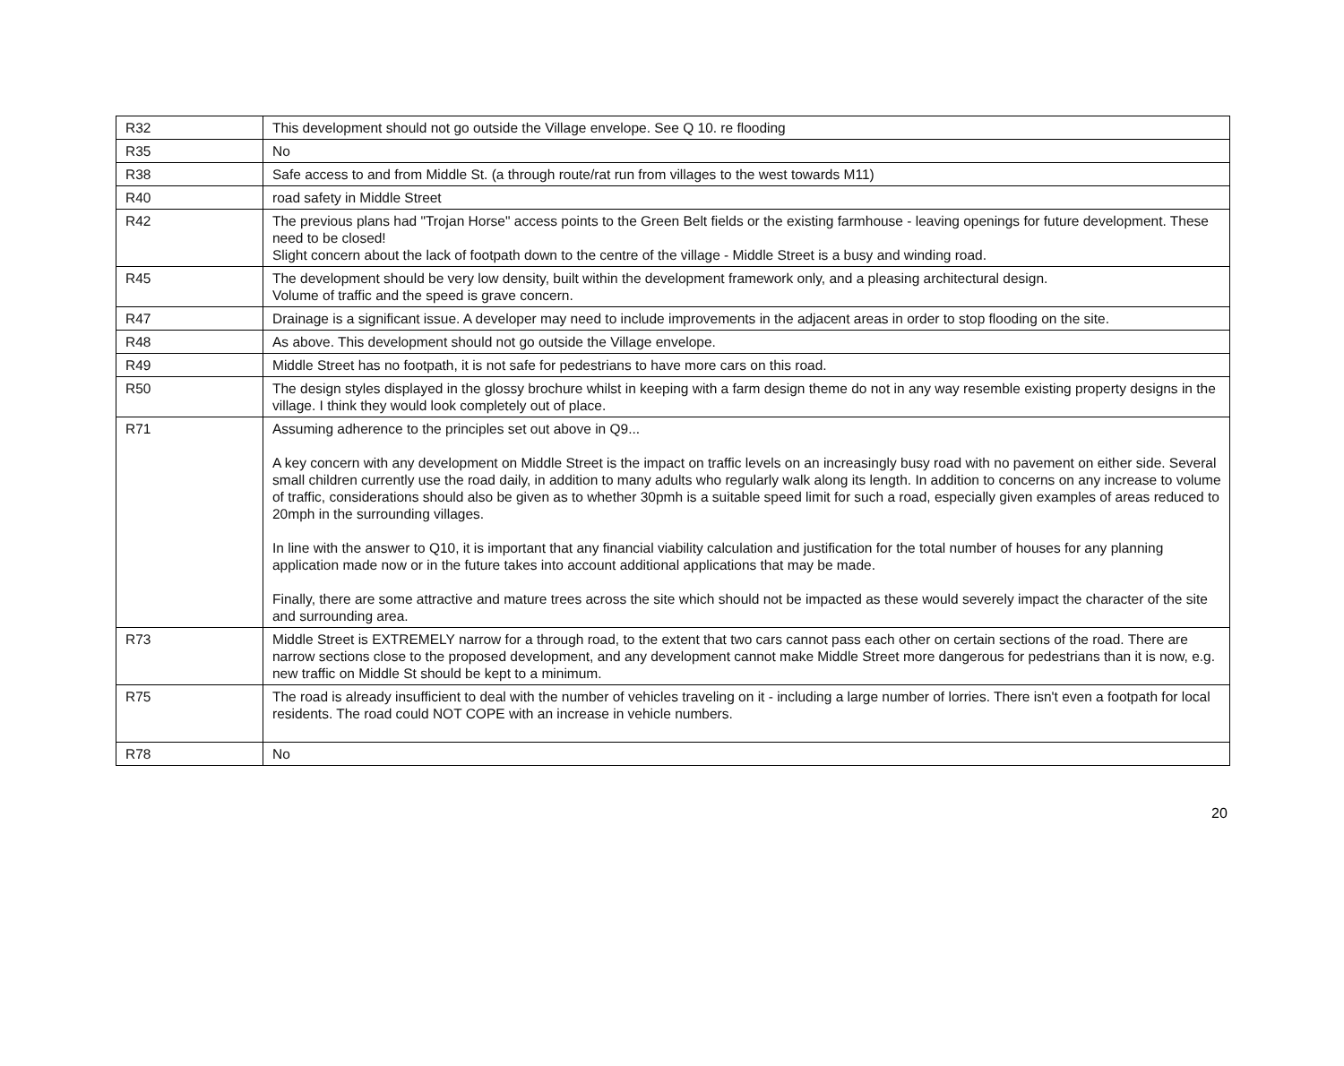| R32 | This development should not go outside the Village envelope. See Q 10. re flooding |
| R35 | No |
| R38 | Safe access to and from Middle St. (a through route/rat run from villages to the west towards M11) |
| R40 | road safety in Middle Street |
| R42 | The previous plans had "Trojan Horse" access points to the Green Belt fields or the existing farmhouse - leaving openings for future development. These need to be closed! Slight concern about the lack of footpath down to the centre of the village - Middle Street is a busy and winding road. |
| R45 | The development should be very low density, built within the development framework only, and a pleasing architectural design. Volume of traffic and the speed is grave concern. |
| R47 | Drainage is a significant issue. A developer may need to include improvements in the adjacent areas in order to stop flooding on the site. |
| R48 | As above. This development should not go outside the Village envelope. |
| R49 | Middle Street has no footpath, it is not safe for pedestrians to have more cars on this road. |
| R50 | The design styles displayed in the glossy brochure whilst in keeping with a farm design theme do not in any way resemble existing property designs in the village. I think they would look completely out of place. |
| R71 | Assuming adherence to the principles set out above in Q9... A key concern with any development on Middle Street is the impact on traffic levels on an increasingly busy road with no pavement on either side. Several small children currently use the road daily, in addition to many adults who regularly walk along its length. In addition to concerns on any increase to volume of traffic, considerations should also be given as to whether 30pmh is a suitable speed limit for such a road, especially given examples of areas reduced to 20mph in the surrounding villages. In line with the answer to Q10, it is important that any financial viability calculation and justification for the total number of houses for any planning application made now or in the future takes into account additional applications that may be made. Finally, there are some attractive and mature trees across the site which should not be impacted as these would severely impact the character of the site and surrounding area. |
| R73 | Middle Street is EXTREMELY narrow for a through road, to the extent that two cars cannot pass each other on certain sections of the road. There are narrow sections close to the proposed development, and any development cannot make Middle Street more dangerous for pedestrians than it is now, e.g. new traffic on Middle St should be kept to a minimum. |
| R75 | The road is already insufficient to deal with the number of vehicles traveling on it - including a large number of lorries. There isn't even a footpath for local residents. The road could NOT COPE with an increase in vehicle numbers. |
| R78 | No |
20